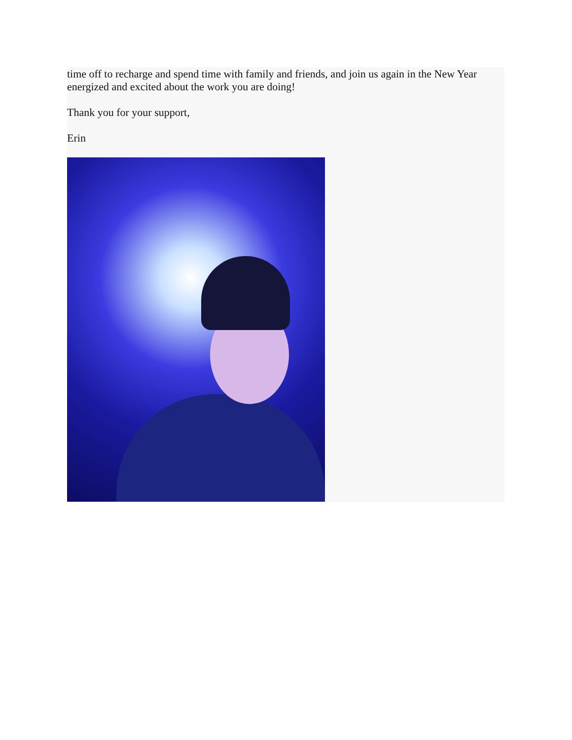time off to recharge and spend time with family and friends, and join us again in the New Year energized and excited about the work you are doing!
Thank you for your support,
Erin